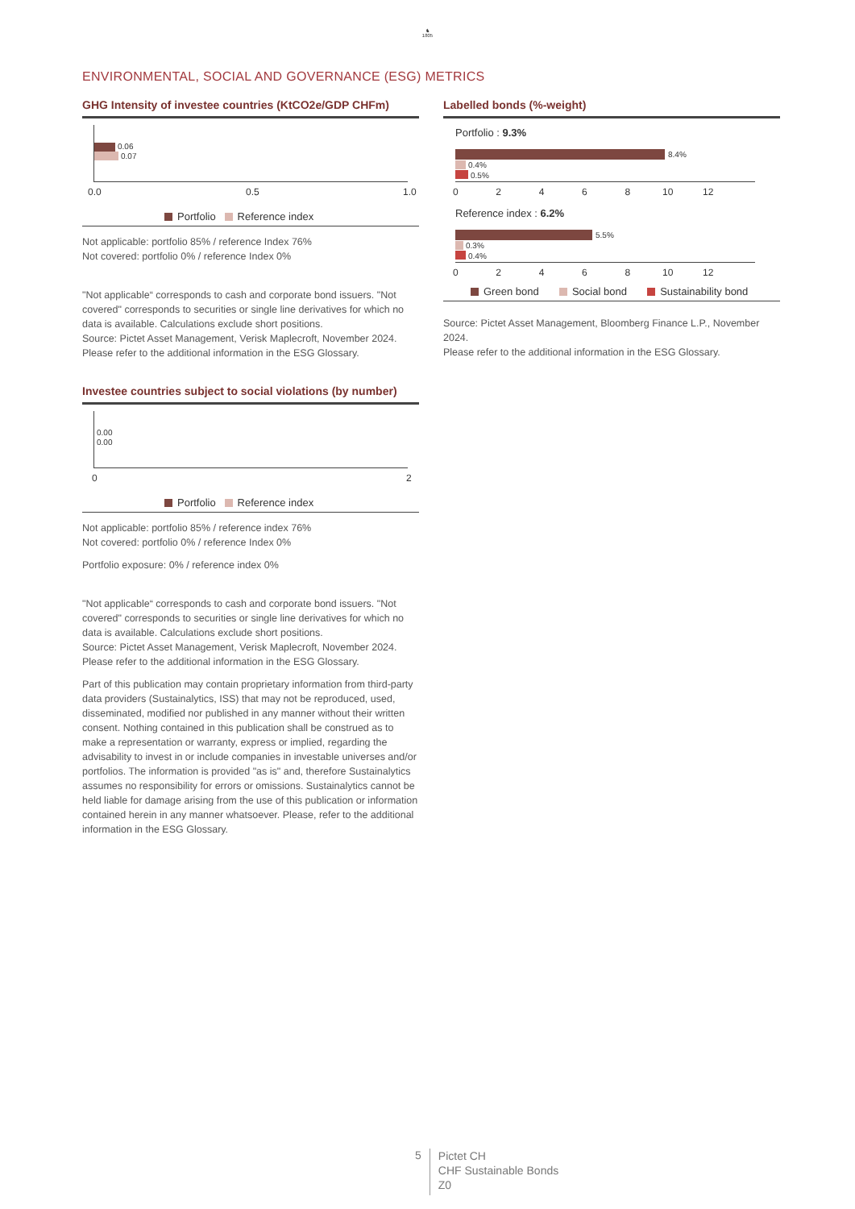♞
1805
ENVIRONMENTAL, SOCIAL AND GOVERNANCE (ESG) METRICS
GHG Intensity of investee countries (KtCO2e/GDP CHFm)
0.06
0.07
0.0 0.5 1.0
Portfolio Reference index
Not applicable: portfolio 85% / reference Index 76%
Not covered: portfolio 0% / reference Index 0%
"Not applicable“ corresponds to cash and corporate bond issuers. "Not covered" corresponds to securities or single line derivatives for which no data is available. Calculations exclude short positions.
Source: Pictet Asset Management, Verisk Maplecroft, November 2024.
Please refer to the additional information in the ESG Glossary.
Investee countries subject to social violations (by number)
0.00
0.00
0 2
Portfolio Reference index
Not applicable: portfolio 85% / reference index 76%
Not covered: portfolio 0% / reference Index 0%
Portfolio exposure: 0% / reference index 0%
"Not applicable“ corresponds to cash and corporate bond issuers. "Not covered" corresponds to securities or single line derivatives for which no data is available. Calculations exclude short positions.
Source: Pictet Asset Management, Verisk Maplecroft, November 2024.
Please refer to the additional information in the ESG Glossary.
Part of this publication may contain proprietary information from third-party data providers (Sustainalytics, ISS) that may not be reproduced, used, disseminated, modified nor published in any manner without their written consent. Nothing contained in this publication shall be construed as to make a representation or warranty, express or implied, regarding the advisability to invest in or include companies in investable universes and/or portfolios. The information is provided "as is" and, therefore Sustainalytics assumes no responsibility for errors or omissions. Sustainalytics cannot be held liable for damage arising from the use of this publication or information contained herein in any manner whatsoever. Please, refer to the additional information in the ESG Glossary.
Labelled bonds (%-weight)
Portfolio : 9.3%
8.4%
0.4%
0.5%
0 2 4 6 8 10 12
Reference index : 6.2%
5.5%
0.3%
0.4%
0 2 4 6 8 10 12
Green bond Social bond Sustainability bond
Source: Pictet Asset Management, Bloomberg Finance L.P., November 2024.
Please refer to the additional information in the ESG Glossary.
5
Pictet CH
CHF Sustainable Bonds
Z0